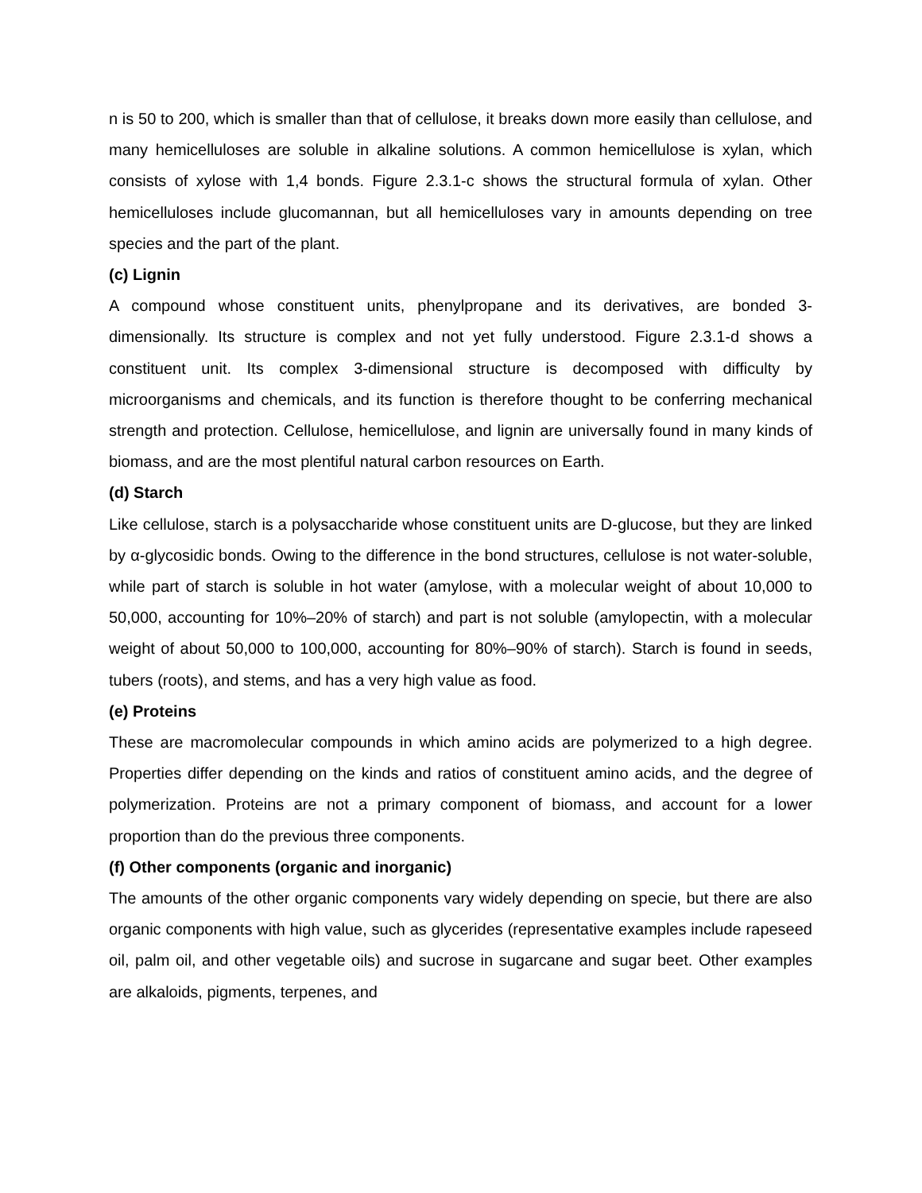n is 50 to 200, which is smaller than that of cellulose, it breaks down more easily than cellulose, and many hemicelluloses are soluble in alkaline solutions. A common hemicellulose is xylan, which consists of xylose with 1,4 bonds. Figure 2.3.1-c shows the structural formula of xylan. Other hemicelluloses include glucomannan, but all hemicelluloses vary in amounts depending on tree species and the part of the plant.
(c) Lignin
A compound whose constituent units, phenylpropane and its derivatives, are bonded 3-dimensionally. Its structure is complex and not yet fully understood. Figure 2.3.1-d shows a constituent unit. Its complex 3-dimensional structure is decomposed with difficulty by microorganisms and chemicals, and its function is therefore thought to be conferring mechanical strength and protection. Cellulose, hemicellulose, and lignin are universally found in many kinds of biomass, and are the most plentiful natural carbon resources on Earth.
(d) Starch
Like cellulose, starch is a polysaccharide whose constituent units are D-glucose, but they are linked by α-glycosidic bonds. Owing to the difference in the bond structures, cellulose is not water-soluble, while part of starch is soluble in hot water (amylose, with a molecular weight of about 10,000 to 50,000, accounting for 10%–20% of starch) and part is not soluble (amylopectin, with a molecular weight of about 50,000 to 100,000, accounting for 80%–90% of starch). Starch is found in seeds, tubers (roots), and stems, and has a very high value as food.
(e) Proteins
These are macromolecular compounds in which amino acids are polymerized to a high degree. Properties differ depending on the kinds and ratios of constituent amino acids, and the degree of polymerization. Proteins are not a primary component of biomass, and account for a lower proportion than do the previous three components.
(f) Other components (organic and inorganic)
The amounts of the other organic components vary widely depending on specie, but there are also organic components with high value, such as glycerides (representative examples include rapeseed oil, palm oil, and other vegetable oils) and sucrose in sugarcane and sugar beet. Other examples are alkaloids, pigments, terpenes, and